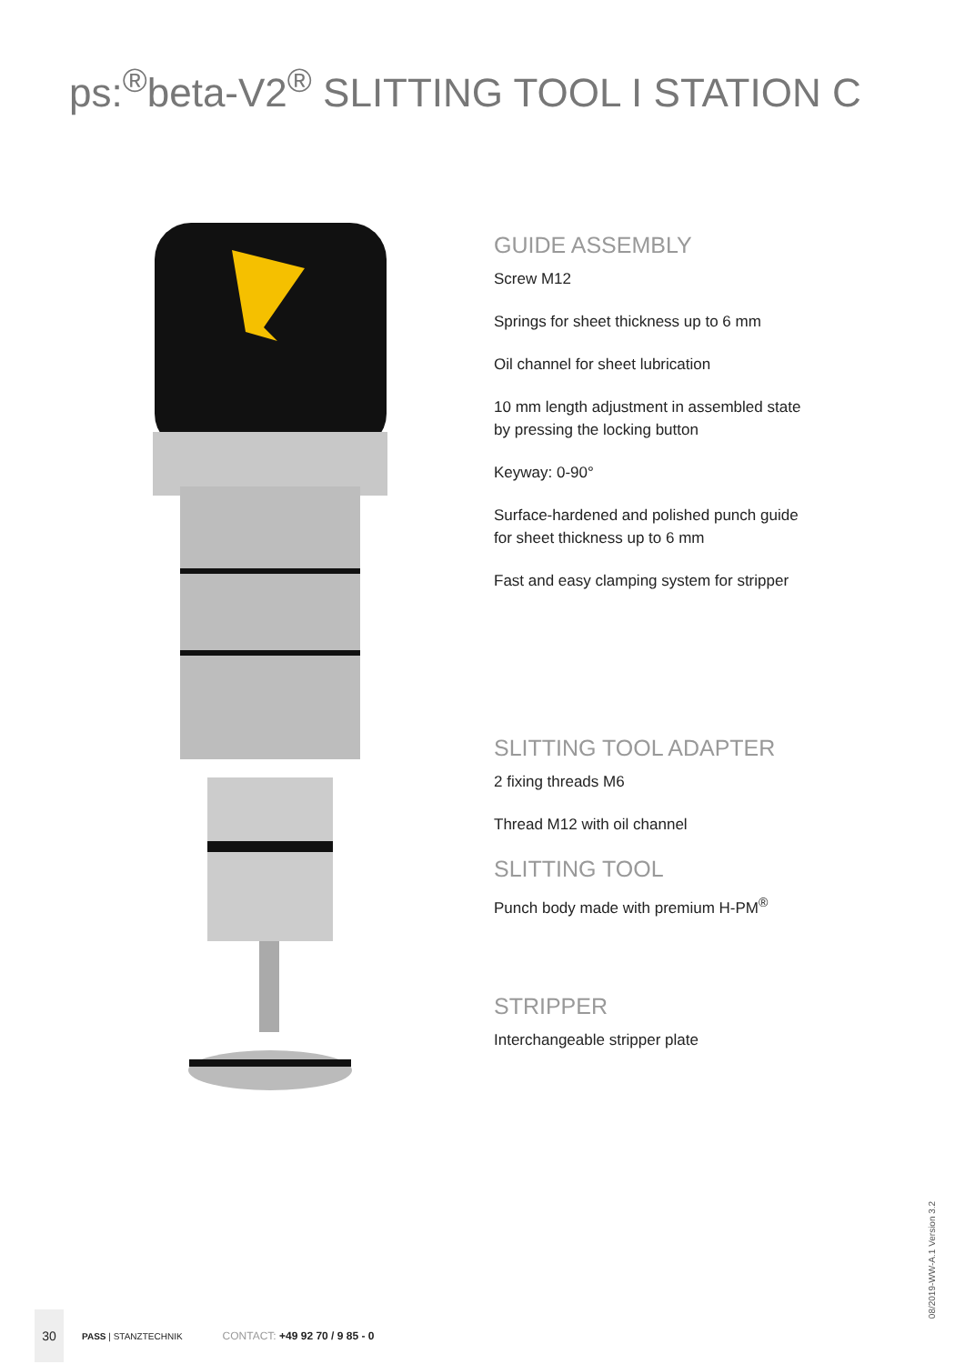ps:<sup>®</sup>beta-V2<sup>®</sup> SLITTING TOOL I STATION C
GUIDE ASSEMBLY
Screw M12
Springs for sheet thickness up to 6 mm
Oil channel for sheet lubrication
10 mm length adjustment in assembled state
by pressing the locking button
Keyway: 0-90°
Surface-hardened and polished punch guide
for sheet thickness up to 6 mm
Fast and easy clamping system for stripper
SLITTING TOOL ADAPTER
2 fixing threads M6
Thread M12 with oil channel
SLITTING TOOL
Punch body made with premium H-PM<sup>®</sup>
STRIPPER
Interchangeable stripper plate
30
PASS | STANZTECHNIK CONTACT: +49 92 70 / 9 85 - 0
08/2019-WW-A.1 Version 3.2